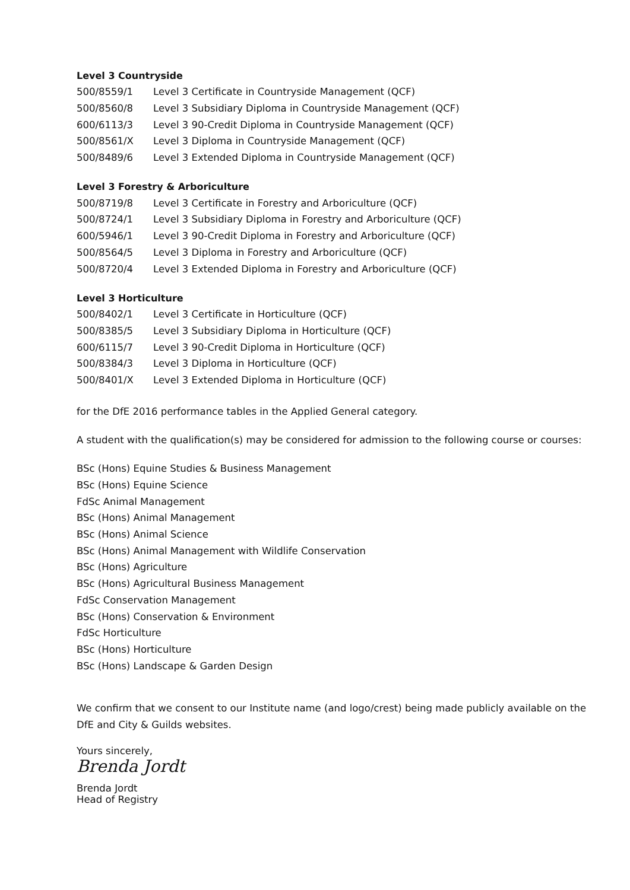Level 3 Countryside
| 500/8559/1 | Level 3 Certificate in Countryside Management (QCF) |
| 500/8560/8 | Level 3 Subsidiary Diploma in Countryside Management (QCF) |
| 600/6113/3 | Level 3 90-Credit Diploma in Countryside Management (QCF) |
| 500/8561/X | Level 3 Diploma in Countryside Management (QCF) |
| 500/8489/6 | Level 3 Extended Diploma in Countryside Management (QCF) |
Level 3 Forestry & Arboriculture
| 500/8719/8 | Level 3 Certificate in Forestry and Arboriculture (QCF) |
| 500/8724/1 | Level 3 Subsidiary Diploma in Forestry and Arboriculture (QCF) |
| 600/5946/1 | Level 3 90-Credit Diploma in Forestry and Arboriculture (QCF) |
| 500/8564/5 | Level 3 Diploma in Forestry and Arboriculture (QCF) |
| 500/8720/4 | Level 3 Extended Diploma in Forestry and Arboriculture (QCF) |
Level 3 Horticulture
| 500/8402/1 | Level 3 Certificate in Horticulture (QCF) |
| 500/8385/5 | Level 3 Subsidiary Diploma in Horticulture (QCF) |
| 600/6115/7 | Level 3 90-Credit Diploma in Horticulture (QCF) |
| 500/8384/3 | Level 3 Diploma in Horticulture (QCF) |
| 500/8401/X | Level 3 Extended Diploma in Horticulture (QCF) |
for the DfE 2016 performance tables in the Applied General category.
A student with the qualification(s) may be considered for admission to the following course or courses:
BSc (Hons) Equine Studies & Business Management
BSc (Hons) Equine Science
FdSc Animal Management
BSc (Hons) Animal Management
BSc (Hons) Animal Science
BSc (Hons) Animal Management with Wildlife Conservation
BSc (Hons) Agriculture
BSc (Hons) Agricultural Business Management
FdSc Conservation Management
BSc (Hons) Conservation & Environment
FdSc Horticulture
BSc (Hons) Horticulture
BSc (Hons) Landscape & Garden Design
We confirm that we consent to our Institute name (and logo/crest) being made publicly available on the DfE and City & Guilds websites.
Yours sincerely,
Brenda Jordt
Brenda Jordt
Head of Registry